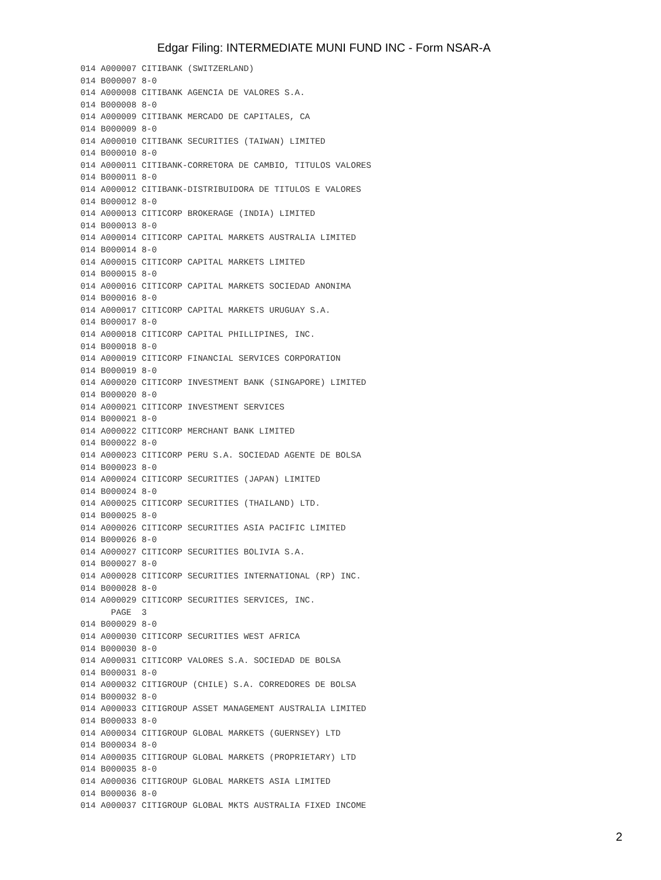Edgar Filing: INTERMEDIATE MUNI FUND INC - Form NSAR-A
014 A000007 CITIBANK (SWITZERLAND)
014 B000007 8-0
014 A000008 CITIBANK AGENCIA DE VALORES S.A.
014 B000008 8-0
014 A000009 CITIBANK MERCADO DE CAPITALES, CA
014 B000009 8-0
014 A000010 CITIBANK SECURITIES (TAIWAN) LIMITED
014 B000010 8-0
014 A000011 CITIBANK-CORRETORA DE CAMBIO, TITULOS VALORES
014 B000011 8-0
014 A000012 CITIBANK-DISTRIBUIDORA DE TITULOS E VALORES
014 B000012 8-0
014 A000013 CITICORP BROKERAGE (INDIA) LIMITED
014 B000013 8-0
014 A000014 CITICORP CAPITAL MARKETS AUSTRALIA LIMITED
014 B000014 8-0
014 A000015 CITICORP CAPITAL MARKETS LIMITED
014 B000015 8-0
014 A000016 CITICORP CAPITAL MARKETS SOCIEDAD ANONIMA
014 B000016 8-0
014 A000017 CITICORP CAPITAL MARKETS URUGUAY S.A.
014 B000017 8-0
014 A000018 CITICORP CAPITAL PHILLIPINES, INC.
014 B000018 8-0
014 A000019 CITICORP FINANCIAL SERVICES CORPORATION
014 B000019 8-0
014 A000020 CITICORP INVESTMENT BANK (SINGAPORE) LIMITED
014 B000020 8-0
014 A000021 CITICORP INVESTMENT SERVICES
014 B000021 8-0
014 A000022 CITICORP MERCHANT BANK LIMITED
014 B000022 8-0
014 A000023 CITICORP PERU S.A. SOCIEDAD AGENTE DE BOLSA
014 B000023 8-0
014 A000024 CITICORP SECURITIES (JAPAN) LIMITED
014 B000024 8-0
014 A000025 CITICORP SECURITIES (THAILAND) LTD.
014 B000025 8-0
014 A000026 CITICORP SECURITIES ASIA PACIFIC LIMITED
014 B000026 8-0
014 A000027 CITICORP SECURITIES BOLIVIA S.A.
014 B000027 8-0
014 A000028 CITICORP SECURITIES INTERNATIONAL (RP) INC.
014 B000028 8-0
014 A000029 CITICORP SECURITIES SERVICES, INC.
      PAGE  3
014 B000029 8-0
014 A000030 CITICORP SECURITIES WEST AFRICA
014 B000030 8-0
014 A000031 CITICORP VALORES S.A. SOCIEDAD DE BOLSA
014 B000031 8-0
014 A000032 CITIGROUP (CHILE) S.A. CORREDORES DE BOLSA
014 B000032 8-0
014 A000033 CITIGROUP ASSET MANAGEMENT AUSTRALIA LIMITED
014 B000033 8-0
014 A000034 CITIGROUP GLOBAL MARKETS (GUERNSEY) LTD
014 B000034 8-0
014 A000035 CITIGROUP GLOBAL MARKETS (PROPRIETARY) LTD
014 B000035 8-0
014 A000036 CITIGROUP GLOBAL MARKETS ASIA LIMITED
014 B000036 8-0
014 A000037 CITIGROUP GLOBAL MKTS AUSTRALIA FIXED INCOME
2